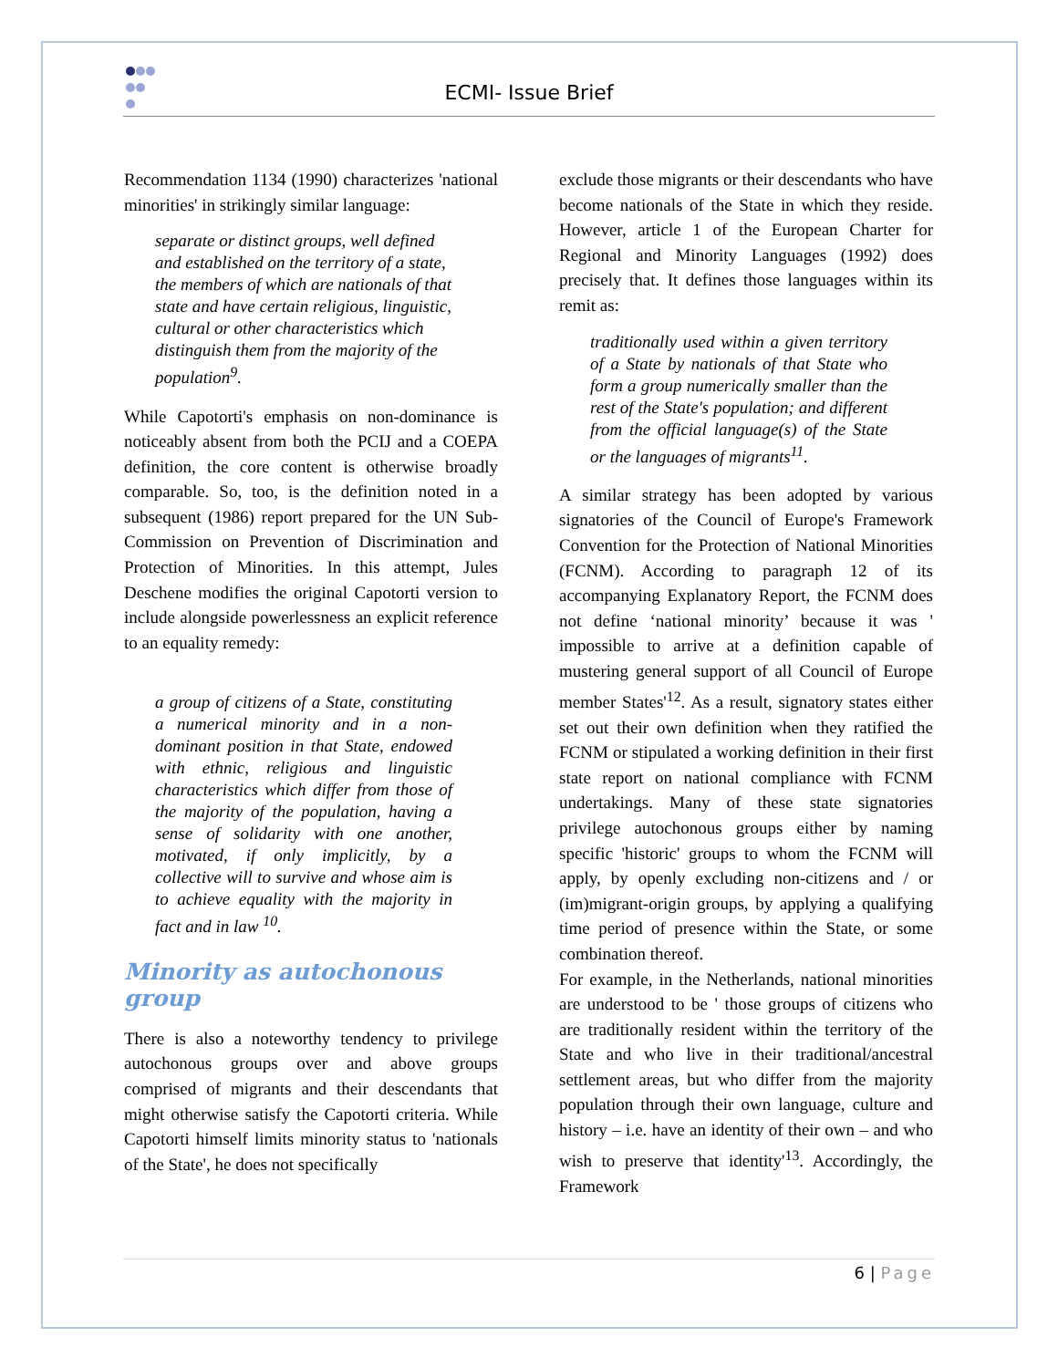ECMI- Issue Brief
Recommendation 1134 (1990) characterizes 'national minorities' in strikingly similar language:
separate or distinct groups, well defined and established on the territory of a state, the members of which are nationals of that state and have certain religious, linguistic, cultural or other characteristics which distinguish them from the majority of the population<sup>9</sup>.
While Capotorti's emphasis on non-dominance is noticeably absent from both the PCIJ and a COEPA definition, the core content is otherwise broadly comparable. So, too, is the definition noted in a subsequent (1986) report prepared for the UN Sub-Commission on Prevention of Discrimination and Protection of Minorities. In this attempt, Jules Deschene modifies the original Capotorti version to include alongside powerlessness an explicit reference to an equality remedy:
a group of citizens of a State, constituting a numerical minority and in a non-dominant position in that State, endowed with ethnic, religious and linguistic characteristics which differ from those of the majority of the population, having a sense of solidarity with one another, motivated, if only implicitly, by a collective will to survive and whose aim is to achieve equality with the majority in fact and in law <sup>10</sup>.
Minority as autochonous group
There is also a noteworthy tendency to privilege autochonous groups over and above groups comprised of migrants and their descendants that might otherwise satisfy the Capotorti criteria. While Capotorti himself limits minority status to 'nationals of the State', he does not specifically
exclude those migrants or their descendants who have become nationals of the State in which they reside. However, article 1 of the European Charter for Regional and Minority Languages (1992) does precisely that. It defines those languages within its remit as:
traditionally used within a given territory of a State by nationals of that State who form a group numerically smaller than the rest of the State's population; and different from the official language(s) of the State or the languages of migrants<sup>11</sup>.
A similar strategy has been adopted by various signatories of the Council of Europe's Framework Convention for the Protection of National Minorities (FCNM). According to paragraph 12 of its accompanying Explanatory Report, the FCNM does not define ‘national minority’ because it was ' impossible to arrive at a definition capable of mustering general support of all Council of Europe member States'<sup>12</sup>. As a result, signatory states either set out their own definition when they ratified the FCNM or stipulated a working definition in their first state report on national compliance with FCNM undertakings. Many of these state signatories privilege autochonous groups either by naming specific 'historic' groups to whom the FCNM will apply, by openly excluding non-citizens and / or (im)migrant-origin groups, by applying a qualifying time period of presence within the State, or some combination thereof.
For example, in the Netherlands, national minorities are understood to be ' those groups of citizens who are traditionally resident within the territory of the State and who live in their traditional/ancestral settlement areas, but who differ from the majority population through their own language, culture and history – i.e. have an identity of their own – and who wish to preserve that identity'<sup>13</sup>. Accordingly, the Framework
6 | Page